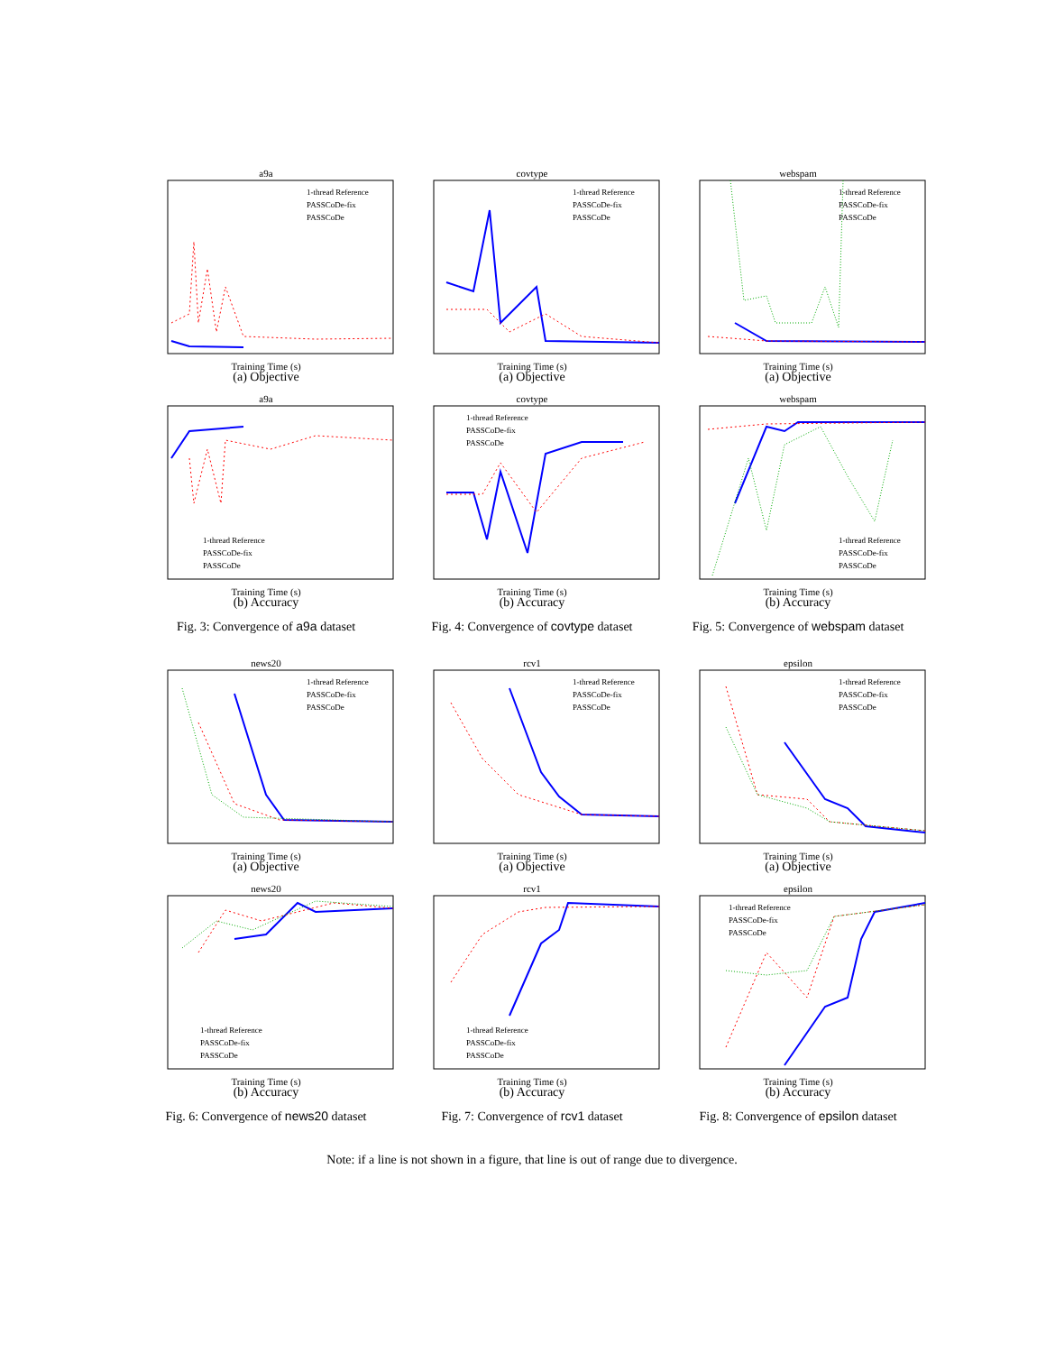a9a
1-thread Reference
PASSCoDe-fix
PASSCoDe
Training Time (s)
(a) Objective
a9a
1-thread Reference
PASSCoDe-fix
PASSCoDe
Training Time (s)
(b) Accuracy
Fig. 3: Convergence of a9a dataset
covtype
1-thread Reference
PASSCoDe-fix
PASSCoDe
Training Time (s)
(a) Objective
covtype
1-thread Reference
PASSCoDe-fix
PASSCoDe
Training Time (s)
(b) Accuracy
Fig. 4: Convergence of covtype dataset
webspam
1-thread Reference
PASSCoDe-fix
PASSCoDe
Training Time (s)
(a) Objective
webspam
1-thread Reference
PASSCoDe-fix
PASSCoDe
Training Time (s)
(b) Accuracy
Fig. 5: Convergence of webspam dataset
news20
1-thread Reference
PASSCoDe-fix
PASSCoDe
Training Time (s)
(a) Objective
news20
1-thread Reference
PASSCoDe-fix
PASSCoDe
Training Time (s)
(b) Accuracy
Fig. 6: Convergence of news20 dataset
rcv1
1-thread Reference
PASSCoDe-fix
PASSCoDe
Training Time (s)
(a) Objective
rcv1
1-thread Reference
PASSCoDe-fix
PASSCoDe
Training Time (s)
(b) Accuracy
Fig. 7: Convergence of rcv1 dataset
epsilon
1-thread Reference
PASSCoDe-fix
PASSCoDe
Training Time (s)
(a) Objective
epsilon
1-thread Reference
PASSCoDe-fix
PASSCoDe
Training Time (s)
(b) Accuracy
Fig. 8: Convergence of epsilon dataset
Note: if a line is not shown in a figure, that line is out of range due to divergence.